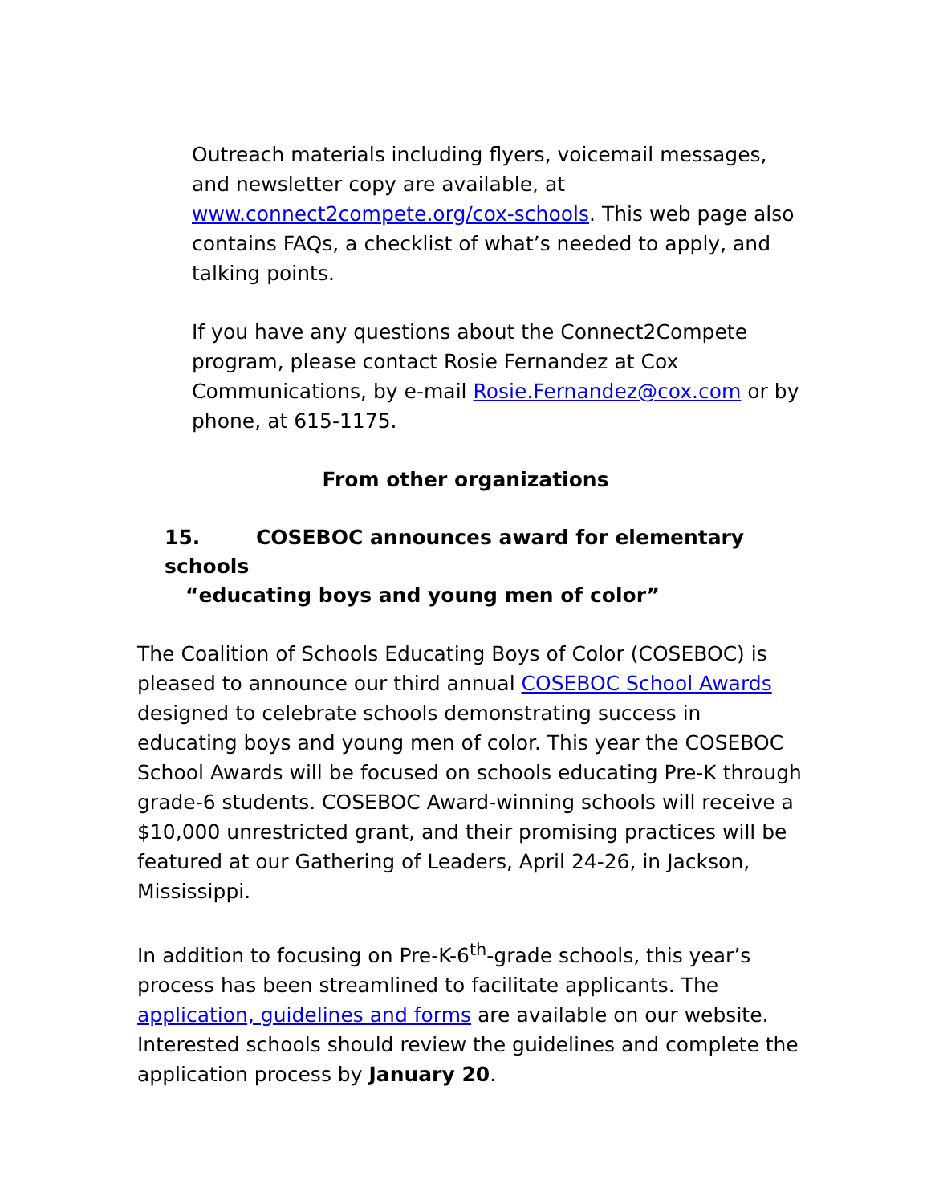Outreach materials including flyers, voicemail messages, and newsletter copy are available, at www.connect2compete.org/cox-schools. This web page also contains FAQs, a checklist of what’s needed to apply, and talking points.
If you have any questions about the Connect2Compete program, please contact Rosie Fernandez at Cox Communications, by e-mail Rosie.Fernandez@cox.com or by phone, at 615-1175.
From other organizations
15. COSEBOC announces award for elementary schools
“educating boys and young men of color”
The Coalition of Schools Educating Boys of Color (COSEBOC) is pleased to announce our third annual COSEBOC School Awards designed to celebrate schools demonstrating success in educating boys and young men of color. This year the COSEBOC School Awards will be focused on schools educating Pre-K through grade-6 students. COSEBOC Award-winning schools will receive a $10,000 unrestricted grant, and their promising practices will be featured at our Gathering of Leaders, April 24-26, in Jackson, Mississippi.
In addition to focusing on Pre-K-6<sup>th</sup>-grade schools, this year’s process has been streamlined to facilitate applicants. The application, guidelines and forms are available on our website. Interested schools should review the guidelines and complete the application process by January 20.